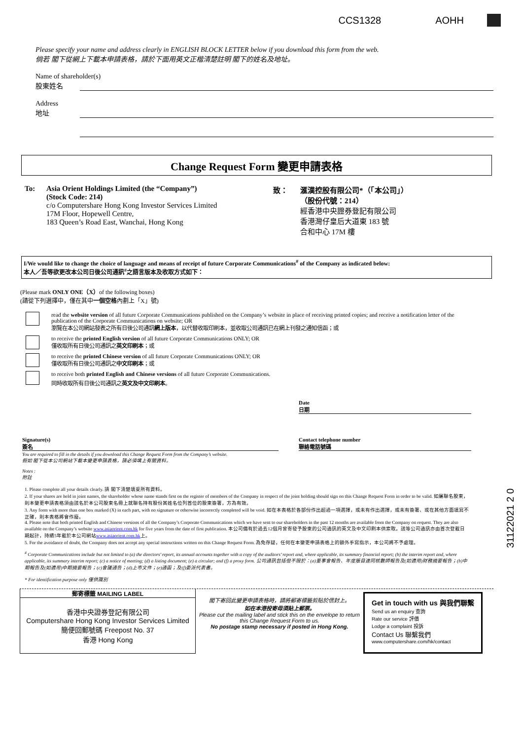CCS1328 AOHH
Please specify your name and address clearly in ENGLISH BLOCK LETTER below if you download this form from the web.
倘若 閣下從網上下載本申請表格，請於下面用英文正楷清楚註明 閣下的姓名及地址。
Name of shareholder(s)
股東姓名
Address
地址
Change Request Form 變更申請表格
To: Asia Orient Holdings Limited (the “Company”)
(Stock Code: 214)
c/o Computershare Hong Kong Investor Services Limited
17M Floor, Hopewell Centre,
183 Queen’s Road East, Wanchai, Hong Kong
致： 滙漢控股有限公司*（「本公司」）
（股份代號：214）
經香港中央證券登記有限公司
香港灣仔皇后大道東 183 號
合和中心 17M 樓
I/We would like to change the choice of language and means of receipt of future Corporate Communications<sup>#</sup> of the Company as indicated below:
本人／吾等欲更改本公司日後公司通訊<sup>#</sup>之語言版本及收取方式如下：
(Please mark ONLY ONE（X）of the following boxes)
(請從下列選擇中，僅在其中一個空格內劃上「X」號)
read the website version of all future Corporate Communications published on the Company’s website in place of receiving printed copies; and receive a notification letter of the publication of the Corporate Communications on website; OR
瀏覽在本公司網站發表之所有日後公司通訊網上版本，以代替收取印刷本，並收取公司通訊已在網上刊發之通知信函；或
to receive the printed English version of all future Corporate Communications ONLY; OR
僅收取所有日後公司通訊之英文印刷本；或
to receive the printed Chinese version of all future Corporate Communications ONLY; OR
僅收取所有日後公司通訊之中文印刷本；或
to receive both printed English and Chinese versions of all future Corporate Communications.
同時收取所有日後公司通訊之英文及中文印刷本。
Date
日期
Signature(s)
簽名
Contact telephone number
聯絡電話號碼
You are required to fill in the details if you download this Change Request Form from the Company’s website.
假如 閣下從本公司網站下載本變更申請表格，請必須填上有關資料。
Notes :
附註
1. Please complete all your details clearly. 請 閣下清楚填妥所有資料。
2. If your shares are held in joint names, the shareholder whose name stands first on the register of members of the Company in respect of the joint holding should sign on this Change Request Form in order to be valid. 如屬聯名股東，則本變更申請表格須由該名於本公司股東名冊上就聯名持有股份其姓名位列首位的股東簽署，方為有效。
3. Any form with more than one box marked (X) in each part, with no signature or otherwise incorrectly completed will be void. 如在本表格於各部份作出超過一項選擇，或未有作出選擇，或未有簽署、或在其他方面填寫不正確，則本表格將會作廢。
4. Please note that both printed English and Chinese versions of all the Company’s Corporate Communications which we have sent to our shareholders in the past 12 months are available from the Company on request. They are also available on the Company’s website www.asiaorient.com.hk for five years from the date of first publication. 本公司備有於過去12個月曾寄發予股東的公司通訊的英文及中文印刷本供索取。該等公司通訊亦由首次登載日期起計，持續5年載於本公司網站www.asiaorient.com.hk上。
5. For the avoidance of doubt, the Company does not accept any special instructions written on this Change Request Form. 為免存疑，任何在本變更申請表格上的額外手寫指示，本公司將不予處理。
<sup>#</sup> Corporate Communications include but not limited to (a) the directors’ report, its annual accounts together with a copy of the auditors’ report and, where applicable, its summary financial report; (b) the interim report and, where applicable, its summary interim report; (c) a notice of meeting; (d) a listing document; (e) a circular; and (f) a proxy form. 公司通訊包括但不限於：(a)董事會報告、年度賬目連同核數師報告及(如適用)財務摘要報告；(b)中期報告及(如適用)中期摘要報告；(c)會議通告；(d)上市文件；(e)通函；及(f)委派代表書。
* For identification purpose only 僅供識別
31122021 2 0
郵寄標籤 MAILING LABEL
香港中央證券登記有限公司
Computershare Hong Kong Investor Services Limited
簡便回郵號碼 Freepost No. 37
香港 Hong Kong
閣下寄回此變更申請表格時，請將郵寄標籤剪貼於信封上。
如在本港投寄毋須貼上郵票。
Please cut the mailing label and stick this on the envelope to return this Change Request Form to us.
No postage stamp necessary if posted in Hong Kong.
Get in touch with us 與我們聯繫
Send us an enquiry 查詢
Rate our service 評價
Lodge a complaint 投訴
Contact Us 聯繫我們
www.computershare.com/hk/contact